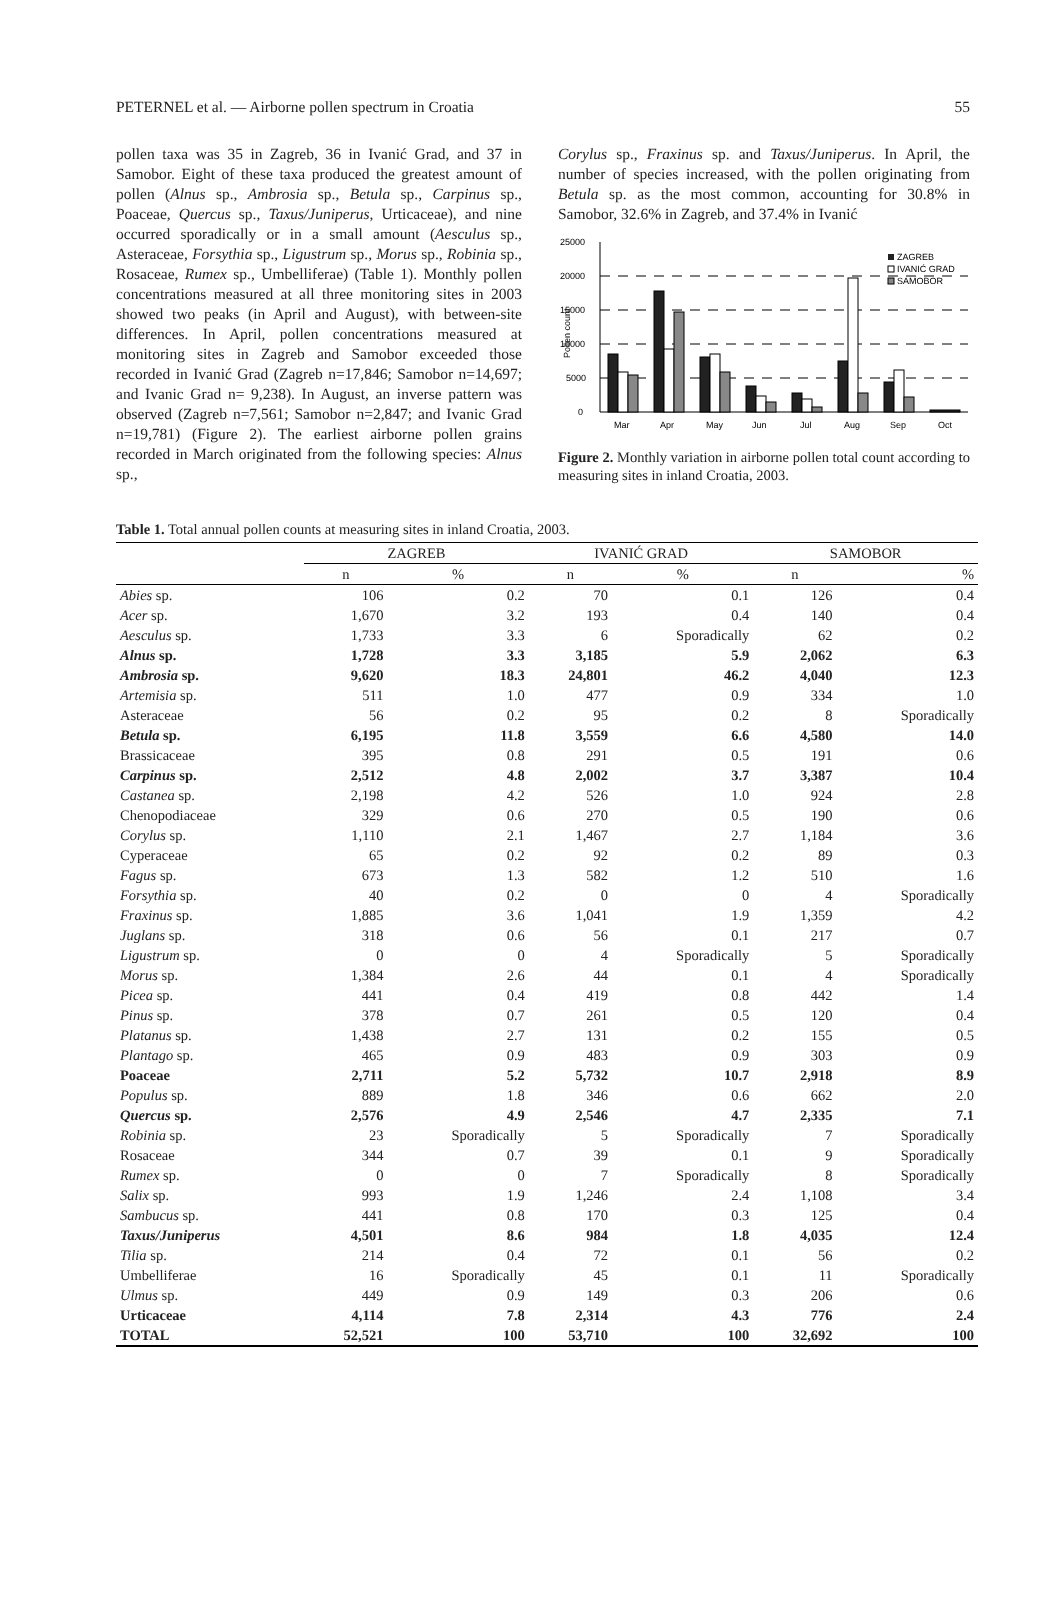PETERNEL et al. — Airborne pollen spectrum in Croatia 55
pollen taxa was 35 in Zagreb, 36 in Ivanić Grad, and 37 in Samobor. Eight of these taxa produced the greatest amount of pollen (Alnus sp., Ambrosia sp., Betula sp., Carpinus sp., Poaceae, Quercus sp., Taxus/Juniperus, Urticaceae), and nine occurred sporadically or in a small amount (Aesculus sp., Asteraceae, Forsythia sp., Ligustrum sp., Morus sp., Robinia sp., Rosaceae, Rumex sp., Umbelliferae) (Table 1). Monthly pollen concentrations measured at all three monitoring sites in 2003 showed two peaks (in April and August), with between-site differences. In April, pollen concentrations measured at monitoring sites in Zagreb and Samobor exceeded those recorded in Ivanić Grad (Zagreb n=17,846; Samobor n=14,697; and Ivanic Grad n= 9,238). In August, an inverse pattern was observed (Zagreb n=7,561; Samobor n=2,847; and Ivanic Grad n=19,781) (Figure 2). The earliest airborne pollen grains recorded in March originated from the following species: Alnus sp.,
Corylus sp., Fraxinus sp. and Taxus/Juniperus. In April, the number of species increased, with the pollen originating from Betula sp. as the most common, accounting for 30.8% in Samobor, 32.6% in Zagreb, and 37.4% in Ivanić
25000
20000
15000
10000
5000
0
Pollen count
ZAGREB
IVANIĆ GRAD
SAMOBOR
Mar
Apr
May
Jun
Jul
Aug
Sep
Oct
Figure 2. Monthly variation in airborne pollen total count according to measuring sites in inland Croatia, 2003.
Table 1. Total annual pollen counts at measuring sites in inland Croatia, 2003.
| | ZAGREB | | IVANIĆ GRAD | | SAMOBOR | |
| --- | --- | --- | --- | --- | --- | --- |
| | n | % | n | % | n | % |
| Abies sp. | 106 | 0.2 | 70 | 0.1 | 126 | 0.4 |
| Acer sp. | 1,670 | 3.2 | 193 | 0.4 | 140 | 0.4 |
| Aesculus sp. | 1,733 | 3.3 | 6 | Sporadically | 62 | 0.2 |
| Alnus sp. | 1,728 | 3.3 | 3,185 | 5.9 | 2,062 | 6.3 |
| Ambrosia sp. | 9,620 | 18.3 | 24,801 | 46.2 | 4,040 | 12.3 |
| Artemisia sp. | 511 | 1.0 | 477 | 0.9 | 334 | 1.0 |
| Asteraceae | 56 | 0.2 | 95 | 0.2 | 8 | Sporadically |
| Betula sp. | 6,195 | 11.8 | 3,559 | 6.6 | 4,580 | 14.0 |
| Brassicaceae | 395 | 0.8 | 291 | 0.5 | 191 | 0.6 |
| Carpinus sp. | 2,512 | 4.8 | 2,002 | 3.7 | 3,387 | 10.4 |
| Castanea sp. | 2,198 | 4.2 | 526 | 1.0 | 924 | 2.8 |
| Chenopodiaceae | 329 | 0.6 | 270 | 0.5 | 190 | 0.6 |
| Corylus sp. | 1,110 | 2.1 | 1,467 | 2.7 | 1,184 | 3.6 |
| Cyperaceae | 65 | 0.2 | 92 | 0.2 | 89 | 0.3 |
| Fagus sp. | 673 | 1.3 | 582 | 1.2 | 510 | 1.6 |
| Forsythia sp. | 40 | 0.2 | 0 | 0 | 4 | Sporadically |
| Fraxinus sp. | 1,885 | 3.6 | 1,041 | 1.9 | 1,359 | 4.2 |
| Juglans sp. | 318 | 0.6 | 56 | 0.1 | 217 | 0.7 |
| Ligustrum sp. | 0 | 0 | 4 | Sporadically | 5 | Sporadically |
| Morus sp. | 1,384 | 2.6 | 44 | 0.1 | 4 | Sporadically |
| Picea sp. | 441 | 0.4 | 419 | 0.8 | 442 | 1.4 |
| Pinus sp. | 378 | 0.7 | 261 | 0.5 | 120 | 0.4 |
| Platanus sp. | 1,438 | 2.7 | 131 | 0.2 | 155 | 0.5 |
| Plantago sp. | 465 | 0.9 | 483 | 0.9 | 303 | 0.9 |
| Poaceae | 2,711 | 5.2 | 5,732 | 10.7 | 2,918 | 8.9 |
| Populus sp. | 889 | 1.8 | 346 | 0.6 | 662 | 2.0 |
| Quercus sp. | 2,576 | 4.9 | 2,546 | 4.7 | 2,335 | 7.1 |
| Robinia sp. | 23 | Sporadically | 5 | Sporadically | 7 | Sporadically |
| Rosaceae | 344 | 0.7 | 39 | 0.1 | 9 | Sporadically |
| Rumex sp. | 0 | 0 | 7 | Sporadically | 8 | Sporadically |
| Salix sp. | 993 | 1.9 | 1,246 | 2.4 | 1,108 | 3.4 |
| Sambucus sp. | 441 | 0.8 | 170 | 0.3 | 125 | 0.4 |
| Taxus/Juniperus | 4,501 | 8.6 | 984 | 1.8 | 4,035 | 12.4 |
| Tilia sp. | 214 | 0.4 | 72 | 0.1 | 56 | 0.2 |
| Umbelliferae | 16 | Sporadically | 45 | 0.1 | 11 | Sporadically |
| Ulmus sp. | 449 | 0.9 | 149 | 0.3 | 206 | 0.6 |
| Urticaceae | 4,114 | 7.8 | 2,314 | 4.3 | 776 | 2.4 |
| TOTAL | 52,521 | 100 | 53,710 | 100 | 32,692 | 100 |